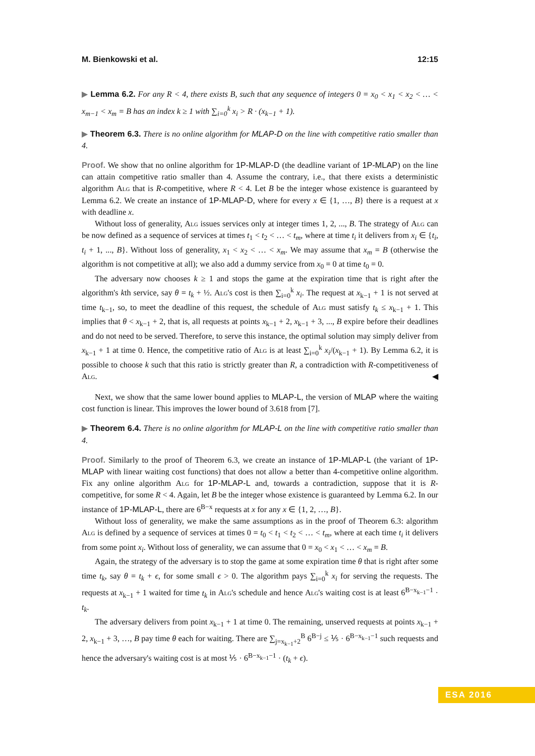M. Bienkowski et al. 12:15
▶ Lemma 6.2. For any R < 4, there exists B, such that any sequence of integers 0 = x<sub>0</sub> < x<sub>1</sub> < x<sub>2</sub> < … < x<sub>m−1</sub> < x<sub>m</sub> = B has an index k ≥ 1 with ∑<sub>i=0</sub><sup>k</sup> x<sub>i</sub> > R · (x<sub>k−1</sub> + 1).
▶ Theorem 6.3. There is no online algorithm for MLAP-D on the line with competitive ratio smaller than 4.
Proof. We show that no online algorithm for 1P-MLAP-D (the deadline variant of 1P-MLAP) on the line can attain competitive ratio smaller than 4. Assume the contrary, i.e., that there exists a deterministic algorithm Alg that is R-competitive, where R < 4. Let B be the integer whose existence is guaranteed by Lemma 6.2. We create an instance of 1P-MLAP-D, where for every x ∈ {1, …, B} there is a request at x with deadline x.
Without loss of generality, Alg issues services only at integer times 1, 2, ..., B. The strategy of Alg can be now defined as a sequence of services at times t<sub>1</sub> < t<sub>2</sub> < … < t<sub>m</sub>, where at time t<sub>i</sub> it delivers from x<sub>i</sub> ∈ {t<sub>i</sub>, t<sub>i</sub> + 1, ..., B}. Without loss of generality, x<sub>1</sub> < x<sub>2</sub> < … < x<sub>m</sub>. We may assume that x<sub>m</sub> = B (otherwise the algorithm is not competitive at all); we also add a dummy service from x<sub>0</sub> = 0 at time t<sub>0</sub> = 0.
The adversary now chooses k ≥ 1 and stops the game at the expiration time that is right after the algorithm's kth service, say θ = t<sub>k</sub> + ½. Alg's cost is then ∑<sub>i=0</sub><sup>k</sup> x<sub>i</sub>. The request at x<sub>k−1</sub> + 1 is not served at time t<sub>k−1</sub>, so, to meet the deadline of this request, the schedule of Alg must satisfy t<sub>k</sub> ≤ x<sub>k−1</sub> + 1. This implies that θ < x<sub>k−1</sub> + 2, that is, all requests at points x<sub>k−1</sub> + 2, x<sub>k−1</sub> + 3, ..., B expire before their deadlines and do not need to be served. Therefore, to serve this instance, the optimal solution may simply deliver from x<sub>k−1</sub> + 1 at time 0. Hence, the competitive ratio of Alg is at least ∑<sub>i=0</sub><sup>k</sup> x<sub>i</sub>/(x<sub>k−1</sub> + 1). By Lemma 6.2, it is possible to choose k such that this ratio is strictly greater than R, a contradiction with R-competitiveness of Alg. ◀
Next, we show that the same lower bound applies to MLAP-L, the version of MLAP where the waiting cost function is linear. This improves the lower bound of 3.618 from [7].
▶ Theorem 6.4. There is no online algorithm for MLAP-L on the line with competitive ratio smaller than 4.
Proof. Similarly to the proof of Theorem 6.3, we create an instance of 1P-MLAP-L (the variant of 1P-MLAP with linear waiting cost functions) that does not allow a better than 4-competitive online algorithm. Fix any online algorithm Alg for 1P-MLAP-L and, towards a contradiction, suppose that it is R-competitive, for some R < 4. Again, let B be the integer whose existence is guaranteed by Lemma 6.2. In our instance of 1P-MLAP-L, there are 6<sup>B−x</sup> requests at x for any x ∈ {1, 2, …, B}.
Without loss of generality, we make the same assumptions as in the proof of Theorem 6.3: algorithm Alg is defined by a sequence of services at times 0 = t<sub>0</sub> < t<sub>1</sub> < t<sub>2</sub> < … < t<sub>m</sub>, where at each time t<sub>i</sub> it delivers from some point x<sub>i</sub>. Without loss of generality, we can assume that 0 = x<sub>0</sub> < x<sub>1</sub> < … < x<sub>m</sub> = B.
Again, the strategy of the adversary is to stop the game at some expiration time θ that is right after some time t<sub>k</sub>, say θ = t<sub>k</sub> + ϵ, for some small ϵ > 0. The algorithm pays ∑<sub>i=0</sub><sup>k</sup> x<sub>i</sub> for serving the requests. The requests at x<sub>k−1</sub> + 1 waited for time t<sub>k</sub> in Alg's schedule and hence Alg's waiting cost is at least 6<sup>B−x<sub>k−1</sub>−1</sup> · t<sub>k</sub>.
The adversary delivers from point x<sub>k−1</sub> + 1 at time 0. The remaining, unserved requests at points x<sub>k−1</sub> + 2, x<sub>k−1</sub> + 3, …, B pay time θ each for waiting. There are ∑<sub>j=x<sub>k−1</sub>+2</sub><sup>B</sup> 6<sup>B−j</sup> ≤ ⅕ · 6<sup>B−x<sub>k−1</sub>−1</sup> such requests and hence the adversary's waiting cost is at most ⅕ · 6<sup>B−x<sub>k−1</sub>−1</sup> · (t<sub>k</sub> + ϵ).
ESA 2016